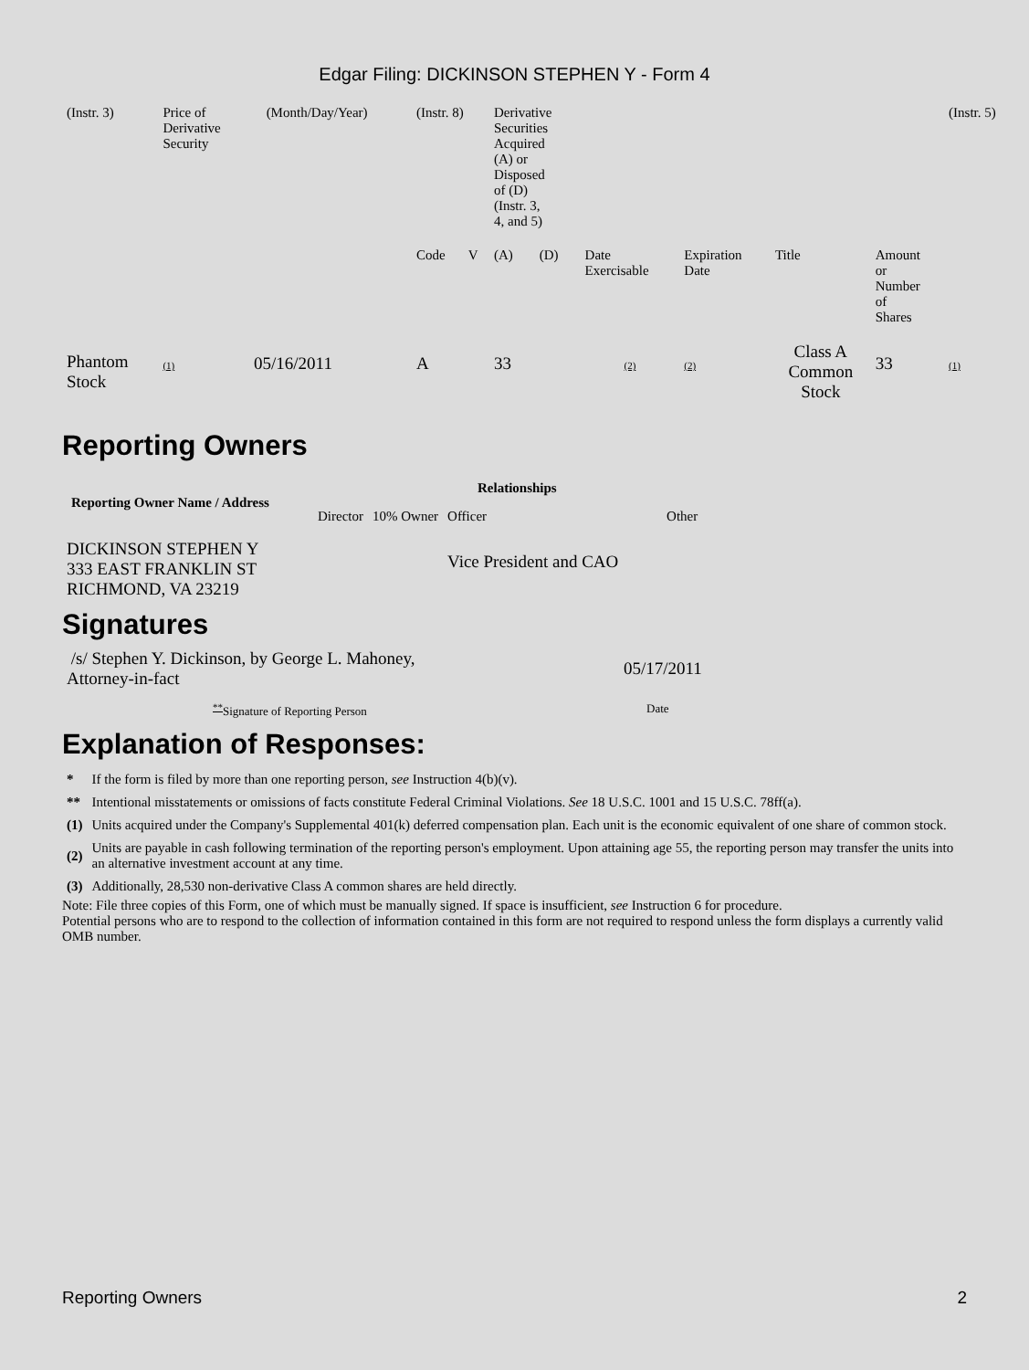Edgar Filing: DICKINSON STEPHEN Y - Form 4
| (Instr. 3) | Price of Derivative Security | | (Month/Day/Year) | (Instr. 8) | | Derivative Securities Acquired (A) or Disposed of (D) (Instr. 3, 4, and 5) | | | | | | (Instr. 5) |
| | | | | Code | V | (A) | (D) | Date Exercisable | Expiration Date | Title | Amount or Number of Shares | |
| Phantom Stock | (1) | 05/16/2011 | | A | | 33 | | (2) | (2) | Class A Common Stock | 33 | (1) |
Reporting Owners
| Reporting Owner Name / Address | Relationships | | | |
| --- | --- | --- | --- | --- |
| | Director | 10% Owner | Officer | Other |
| DICKINSON STEPHEN Y 333 EAST FRANKLIN ST RICHMOND, VA 23219 | | | Vice President and CAO | |
Signatures
| /s/ Stephen Y. Dickinson, by George L. Mahoney, Attorney-in-fact | 05/17/2011 |
| <sup>**</sup> Signature of Reporting Person | Date |
Explanation of Responses:
| * | If the form is filed by more than one reporting person, see Instruction 4(b)(v). |
| ** | Intentional misstatements or omissions of facts constitute Federal Criminal Violations. See 18 U.S.C. 1001 and 15 U.S.C. 78ff(a). |
| (1) | Units acquired under the Company's Supplemental 401(k) deferred compensation plan. Each unit is the economic equivalent of one share of common stock. |
| (2) | Units are payable in cash following termination of the reporting person's employment. Upon attaining age 55, the reporting person may transfer the units into an alternative investment account at any time. |
| (3) | Additionally, 28,530 non-derivative Class A common shares are held directly. |
Note: File three copies of this Form, one of which must be manually signed. If space is insufficient, see Instruction 6 for procedure.
Potential persons who are to respond to the collection of information contained in this form are not required to respond unless the form displays a currently valid OMB number.
Reporting Owners 2